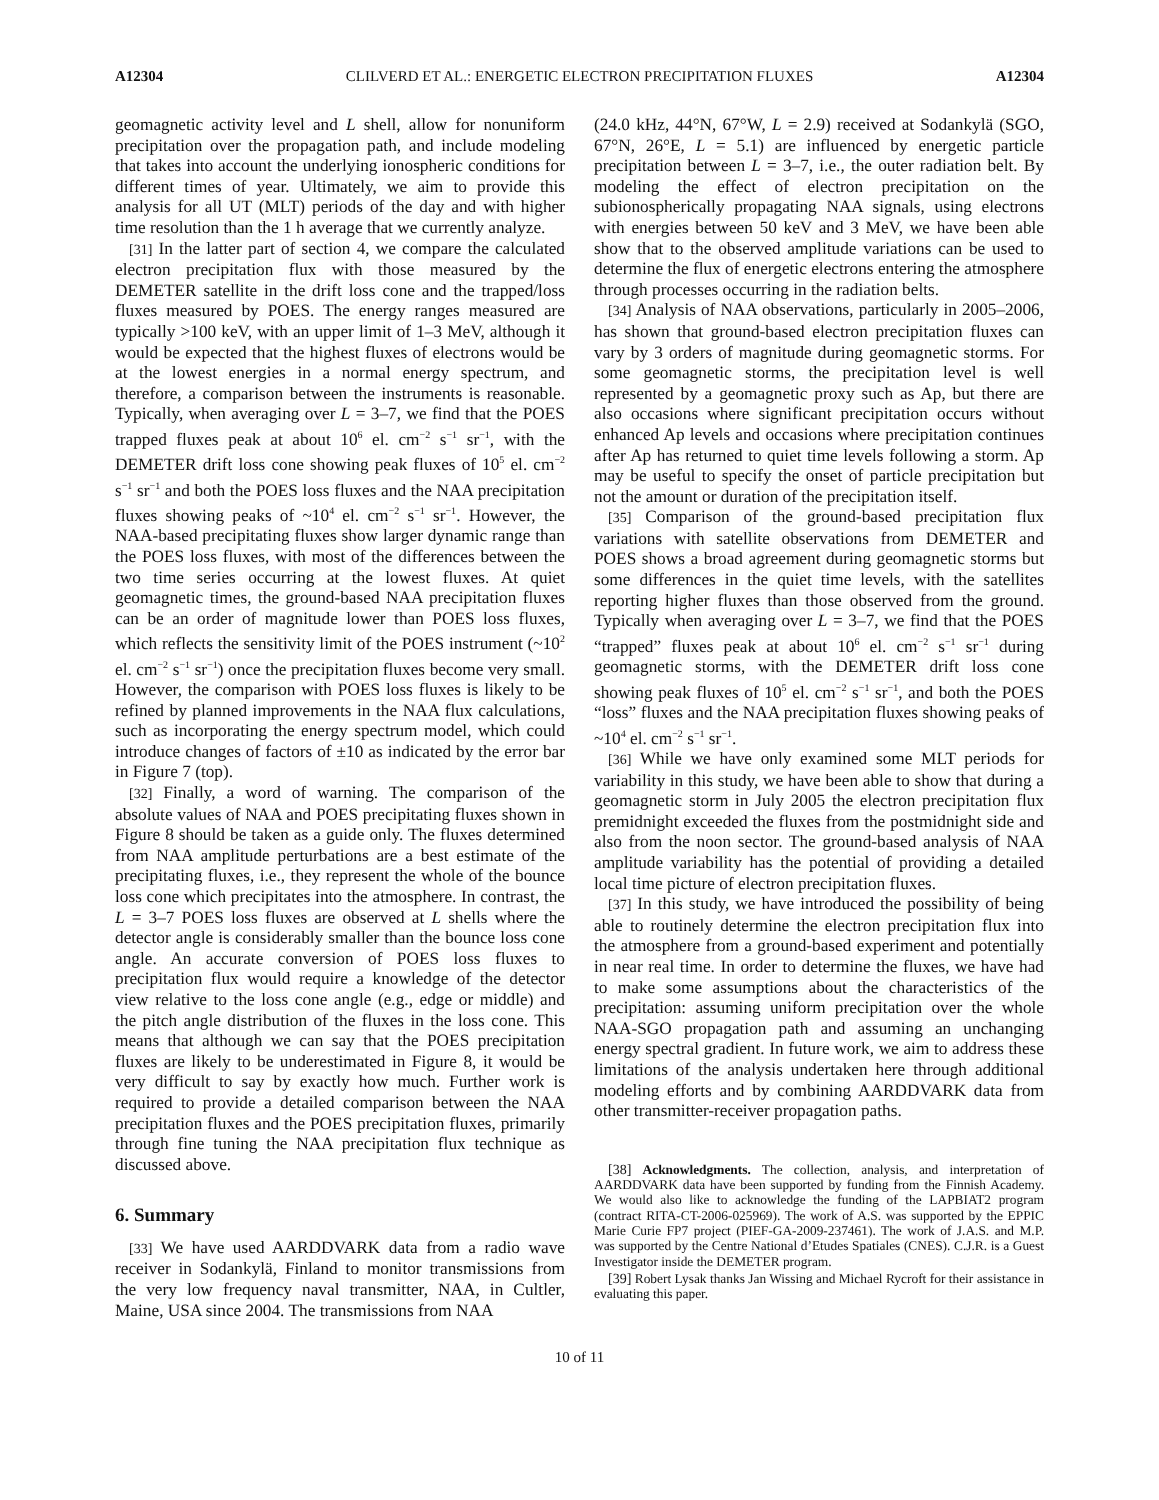A12304 CLILVERD ET AL.: ENERGETIC ELECTRON PRECIPITATION FLUXES A12304
geomagnetic activity level and L shell, allow for nonuniform precipitation over the propagation path, and include modeling that takes into account the underlying ionospheric conditions for different times of year. Ultimately, we aim to provide this analysis for all UT (MLT) periods of the day and with higher time resolution than the 1 h average that we currently analyze.
[31] In the latter part of section 4, we compare the calculated electron precipitation flux with those measured by the DEMETER satellite in the drift loss cone and the trapped/loss fluxes measured by POES. The energy ranges measured are typically >100 keV, with an upper limit of 1–3 MeV, although it would be expected that the highest fluxes of electrons would be at the lowest energies in a normal energy spectrum, and therefore, a comparison between the instruments is reasonable. Typically, when averaging over L = 3–7, we find that the POES trapped fluxes peak at about 10<sup>6</sup> el. cm<sup>−2</sup> s<sup>−1</sup> sr<sup>−1</sup>, with the DEMETER drift loss cone showing peak fluxes of 10<sup>5</sup> el. cm<sup>−2</sup> s<sup>−1</sup> sr<sup>−1</sup> and both the POES loss fluxes and the NAA precipitation fluxes showing peaks of ~10<sup>4</sup> el. cm<sup>−2</sup> s<sup>−1</sup> sr<sup>−1</sup>. However, the NAA-based precipitating fluxes show larger dynamic range than the POES loss fluxes, with most of the differences between the two time series occurring at the lowest fluxes. At quiet geomagnetic times, the ground-based NAA precipitation fluxes can be an order of magnitude lower than POES loss fluxes, which reflects the sensitivity limit of the POES instrument (~10<sup>2</sup> el. cm<sup>−2</sup> s<sup>−1</sup> sr<sup>−1</sup>) once the precipitation fluxes become very small. However, the comparison with POES loss fluxes is likely to be refined by planned improvements in the NAA flux calculations, such as incorporating the energy spectrum model, which could introduce changes of factors of ±10 as indicated by the error bar in Figure 7 (top).
[32] Finally, a word of warning. The comparison of the absolute values of NAA and POES precipitating fluxes shown in Figure 8 should be taken as a guide only. The fluxes determined from NAA amplitude perturbations are a best estimate of the precipitating fluxes, i.e., they represent the whole of the bounce loss cone which precipitates into the atmosphere. In contrast, the L = 3–7 POES loss fluxes are observed at L shells where the detector angle is considerably smaller than the bounce loss cone angle. An accurate conversion of POES loss fluxes to precipitation flux would require a knowledge of the detector view relative to the loss cone angle (e.g., edge or middle) and the pitch angle distribution of the fluxes in the loss cone. This means that although we can say that the POES precipitation fluxes are likely to be underestimated in Figure 8, it would be very difficult to say by exactly how much. Further work is required to provide a detailed comparison between the NAA precipitation fluxes and the POES precipitation fluxes, primarily through fine tuning the NAA precipitation flux technique as discussed above.
6. Summary
[33] We have used AARDDVARK data from a radio wave receiver in Sodankylä, Finland to monitor transmissions from the very low frequency naval transmitter, NAA, in Cultler, Maine, USA since 2004. The transmissions from NAA
(24.0 kHz, 44°N, 67°W, L = 2.9) received at Sodankylä (SGO, 67°N, 26°E, L = 5.1) are influenced by energetic particle precipitation between L = 3–7, i.e., the outer radiation belt. By modeling the effect of electron precipitation on the subionospherically propagating NAA signals, using electrons with energies between 50 keV and 3 MeV, we have been able show that to the observed amplitude variations can be used to determine the flux of energetic electrons entering the atmosphere through processes occurring in the radiation belts.
[34] Analysis of NAA observations, particularly in 2005–2006, has shown that ground-based electron precipitation fluxes can vary by 3 orders of magnitude during geomagnetic storms. For some geomagnetic storms, the precipitation level is well represented by a geomagnetic proxy such as Ap, but there are also occasions where significant precipitation occurs without enhanced Ap levels and occasions where precipitation continues after Ap has returned to quiet time levels following a storm. Ap may be useful to specify the onset of particle precipitation but not the amount or duration of the precipitation itself.
[35] Comparison of the ground-based precipitation flux variations with satellite observations from DEMETER and POES shows a broad agreement during geomagnetic storms but some differences in the quiet time levels, with the satellites reporting higher fluxes than those observed from the ground. Typically when averaging over L = 3–7, we find that the POES “trapped” fluxes peak at about 10<sup>6</sup> el. cm<sup>−2</sup> s<sup>−1</sup> sr<sup>−1</sup> during geomagnetic storms, with the DEMETER drift loss cone showing peak fluxes of 10<sup>5</sup> el. cm<sup>−2</sup> s<sup>−1</sup> sr<sup>−1</sup>, and both the POES “loss” fluxes and the NAA precipitation fluxes showing peaks of ~10<sup>4</sup> el. cm<sup>−2</sup> s<sup>−1</sup> sr<sup>−1</sup>.
[36] While we have only examined some MLT periods for variability in this study, we have been able to show that during a geomagnetic storm in July 2005 the electron precipitation flux premidnight exceeded the fluxes from the postmidnight side and also from the noon sector. The ground-based analysis of NAA amplitude variability has the potential of providing a detailed local time picture of electron precipitation fluxes.
[37] In this study, we have introduced the possibility of being able to routinely determine the electron precipitation flux into the atmosphere from a ground-based experiment and potentially in near real time. In order to determine the fluxes, we have had to make some assumptions about the characteristics of the precipitation: assuming uniform precipitation over the whole NAA-SGO propagation path and assuming an unchanging energy spectral gradient. In future work, we aim to address these limitations of the analysis undertaken here through additional modeling efforts and by combining AARDDVARK data from other transmitter-receiver propagation paths.
[38] Acknowledgments. The collection, analysis, and interpretation of AARDDVARK data have been supported by funding from the Finnish Academy. We would also like to acknowledge the funding of the LAPBIAT2 program (contract RITA-CT-2006-025969). The work of A.S. was supported by the EPPIC Marie Curie FP7 project (PIEF-GA-2009-237461). The work of J.A.S. and M.P. was supported by the Centre National d’Etudes Spatiales (CNES). C.J.R. is a Guest Investigator inside the DEMETER program.
[39] Robert Lysak thanks Jan Wissing and Michael Rycroft for their assistance in evaluating this paper.
10 of 11